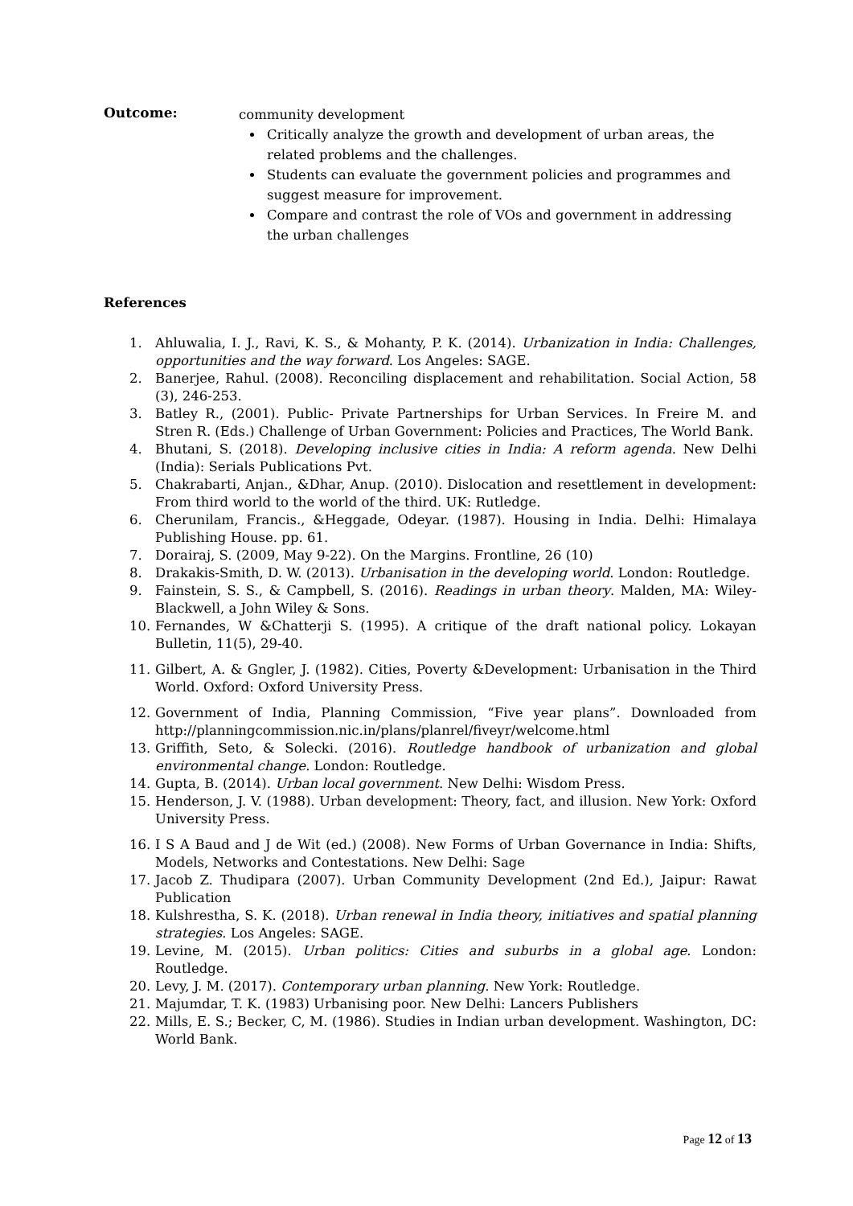Outcome:
community development
Critically analyze the growth and development of urban areas, the related problems and the challenges.
Students can evaluate the government policies and programmes and suggest measure for improvement.
Compare and contrast the role of VOs and government in addressing the urban challenges
References
1. Ahluwalia, I. J., Ravi, K. S., & Mohanty, P. K. (2014). Urbanization in India: Challenges, opportunities and the way forward. Los Angeles: SAGE.
2. Banerjee, Rahul. (2008). Reconciling displacement and rehabilitation. Social Action, 58 (3), 246-253.
3. Batley R., (2001). Public- Private Partnerships for Urban Services. In Freire M. and Stren R. (Eds.) Challenge of Urban Government: Policies and Practices, The World Bank.
4. Bhutani, S. (2018). Developing inclusive cities in India: A reform agenda. New Delhi (India): Serials Publications Pvt.
5. Chakrabarti, Anjan., &Dhar, Anup. (2010). Dislocation and resettlement in development: From third world to the world of the third. UK: Rutledge.
6. Cherunilam, Francis., &Heggade, Odeyar. (1987). Housing in India. Delhi: Himalaya Publishing House. pp. 61.
7. Dorairaj, S. (2009, May 9-22). On the Margins. Frontline, 26 (10)
8. Drakakis-Smith, D. W. (2013). Urbanisation in the developing world. London: Routledge.
9. Fainstein, S. S., & Campbell, S. (2016). Readings in urban theory. Malden, MA: Wiley-Blackwell, a John Wiley & Sons.
10. Fernandes, W &Chatterji S. (1995). A critique of the draft national policy. Lokayan Bulletin, 11(5), 29-40.
11. Gilbert, A. & Gngler, J. (1982). Cities, Poverty &Development: Urbanisation in the Third World. Oxford: Oxford University Press.
12. Government of India, Planning Commission, “Five year plans”. Downloaded from http://planningcommission.nic.in/plans/planrel/fiveyr/welcome.html
13. Griffith, Seto, & Solecki. (2016). Routledge handbook of urbanization and global environmental change. London: Routledge.
14. Gupta, B. (2014). Urban local government. New Delhi: Wisdom Press.
15. Henderson, J. V. (1988). Urban development: Theory, fact, and illusion. New York: Oxford University Press.
16. I S A Baud and J de Wit (ed.) (2008). New Forms of Urban Governance in India: Shifts, Models, Networks and Contestations. New Delhi: Sage
17. Jacob Z. Thudipara (2007). Urban Community Development (2nd Ed.), Jaipur: Rawat Publication
18. Kulshrestha, S. K. (2018). Urban renewal in India theory, initiatives and spatial planning strategies. Los Angeles: SAGE.
19. Levine, M. (2015). Urban politics: Cities and suburbs in a global age. London: Routledge.
20. Levy, J. M. (2017). Contemporary urban planning. New York: Routledge.
21. Majumdar, T. K. (1983) Urbanising poor. New Delhi: Lancers Publishers
22. Mills, E. S.; Becker, C, M. (1986). Studies in Indian urban development. Washington, DC: World Bank.
Page 12 of 13